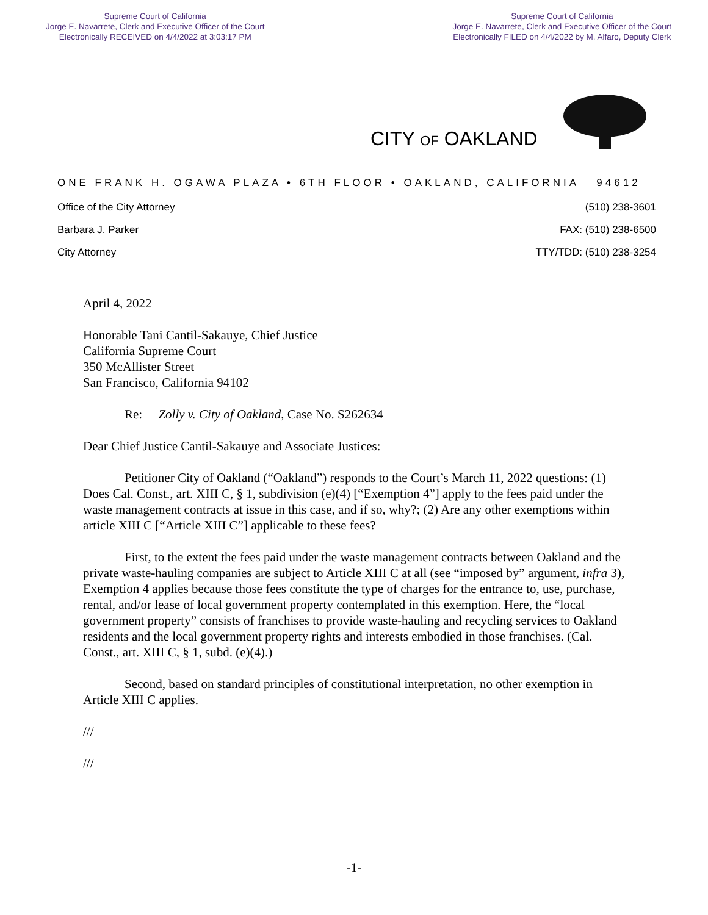Supreme Court of California
Jorge E. Navarrete, Clerk and Executive Officer of the Court
Electronically RECEIVED on 4/4/2022 at 3:03:17 PM
Supreme Court of California
Jorge E. Navarrete, Clerk and Executive Officer of the Court
Electronically FILED on 4/4/2022 by M. Alfaro, Deputy Clerk
CITY OF OAKLAND
ONE FRANK H. OGAWA PLAZA • 6TH FLOOR • OAKLAND, CALIFORNIA 94612
Office of the City Attorney (510) 238-3601
Barbara J. Parker FAX: (510) 238-6500
City Attorney TTY/TDD: (510) 238-3254
April 4, 2022
Honorable Tani Cantil-Sakauye, Chief Justice
California Supreme Court
350 McAllister Street
San Francisco, California 94102
Re: Zolly v. City of Oakland, Case No. S262634
Dear Chief Justice Cantil-Sakauye and Associate Justices:
Petitioner City of Oakland (“Oakland”) responds to the Court’s March 11, 2022 questions: (1) Does Cal. Const., art. XIII C, § 1, subdivision (e)(4) [“Exemption 4”] apply to the fees paid under the waste management contracts at issue in this case, and if so, why?; (2) Are any other exemptions within article XIII C [“Article XIII C”] applicable to these fees?
First, to the extent the fees paid under the waste management contracts between Oakland and the private waste-hauling companies are subject to Article XIII C at all (see “imposed by” argument, infra 3), Exemption 4 applies because those fees constitute the type of charges for the entrance to, use, purchase, rental, and/or lease of local government property contemplated in this exemption. Here, the “local government property” consists of franchises to provide waste-hauling and recycling services to Oakland residents and the local government property rights and interests embodied in those franchises. (Cal. Const., art. XIII C, § 1, subd. (e)(4).)
Second, based on standard principles of constitutional interpretation, no other exemption in Article XIII C applies.
///
///
-1-